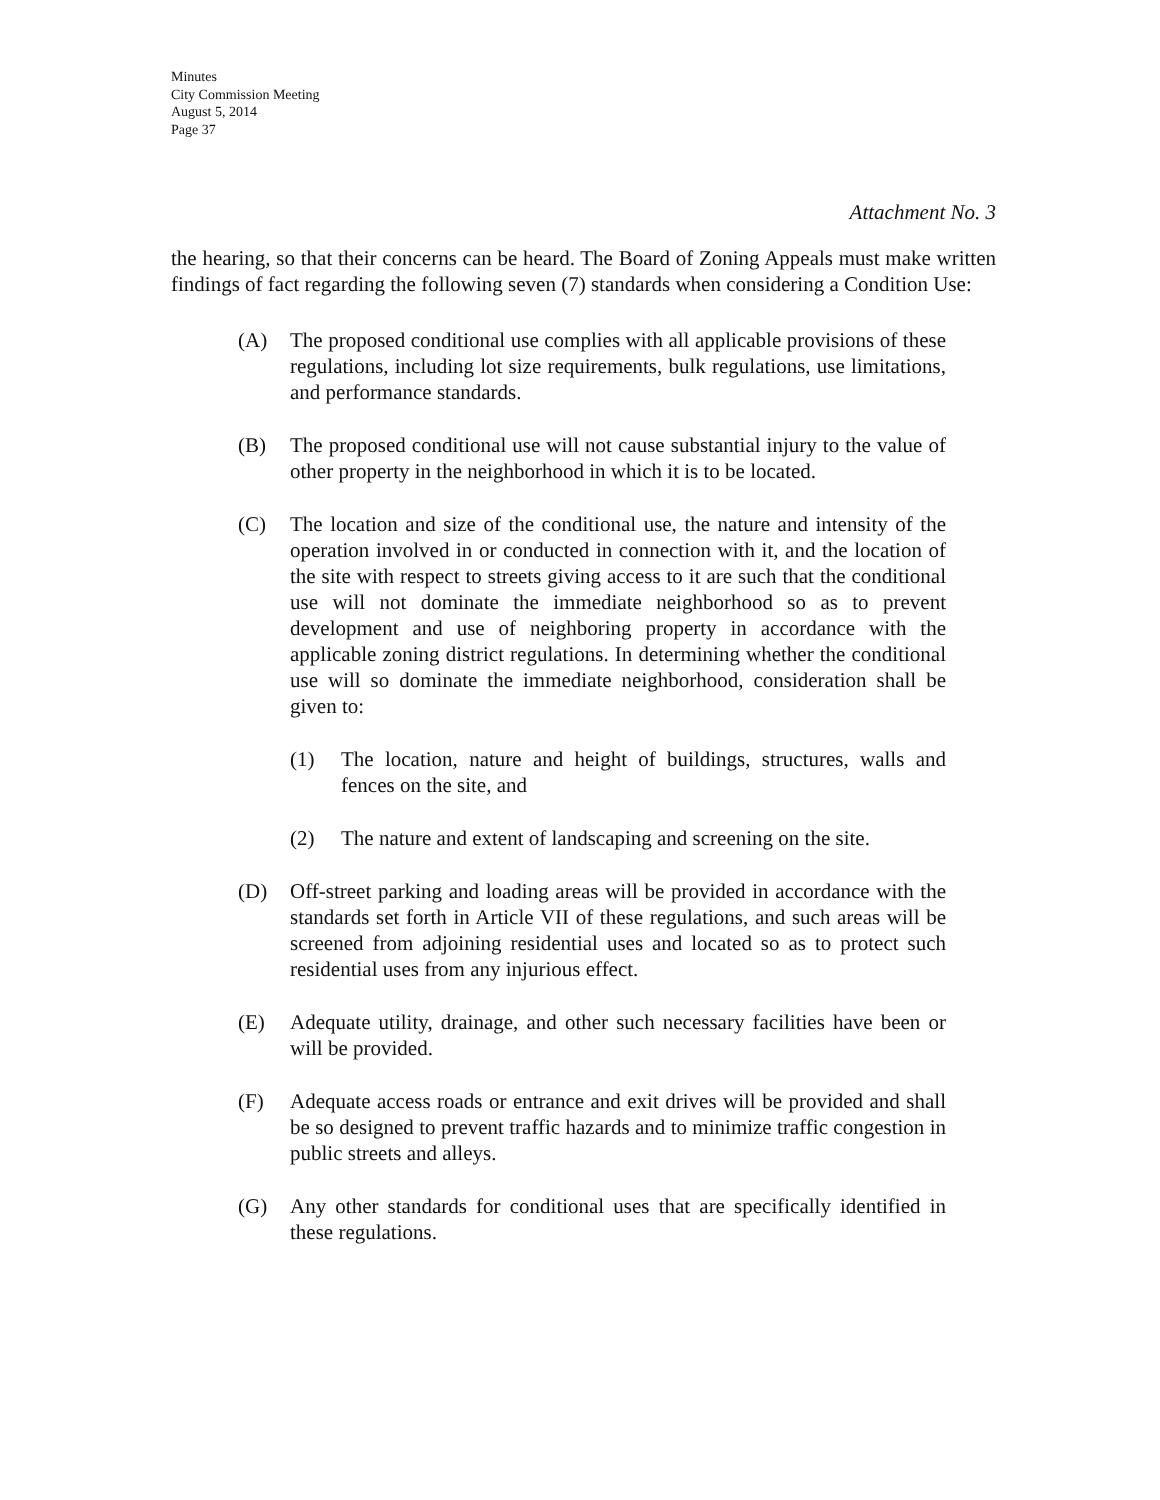Minutes
City Commission Meeting
August 5, 2014
Page 37
Attachment No. 3
the hearing, so that their concerns can be heard. The Board of Zoning Appeals must make written findings of fact regarding the following seven (7) standards when considering a Condition Use:
(A) The proposed conditional use complies with all applicable provisions of these regulations, including lot size requirements, bulk regulations, use limitations, and performance standards.
(B) The proposed conditional use will not cause substantial injury to the value of other property in the neighborhood in which it is to be located.
(C) The location and size of the conditional use, the nature and intensity of the operation involved in or conducted in connection with it, and the location of the site with respect to streets giving access to it are such that the conditional use will not dominate the immediate neighborhood so as to prevent development and use of neighboring property in accordance with the applicable zoning district regulations. In determining whether the conditional use will so dominate the immediate neighborhood, consideration shall be given to:
(1) The location, nature and height of buildings, structures, walls and fences on the site, and
(2) The nature and extent of landscaping and screening on the site.
(D) Off-street parking and loading areas will be provided in accordance with the standards set forth in Article VII of these regulations, and such areas will be screened from adjoining residential uses and located so as to protect such residential uses from any injurious effect.
(E) Adequate utility, drainage, and other such necessary facilities have been or will be provided.
(F) Adequate access roads or entrance and exit drives will be provided and shall be so designed to prevent traffic hazards and to minimize traffic congestion in public streets and alleys.
(G) Any other standards for conditional uses that are specifically identified in these regulations.